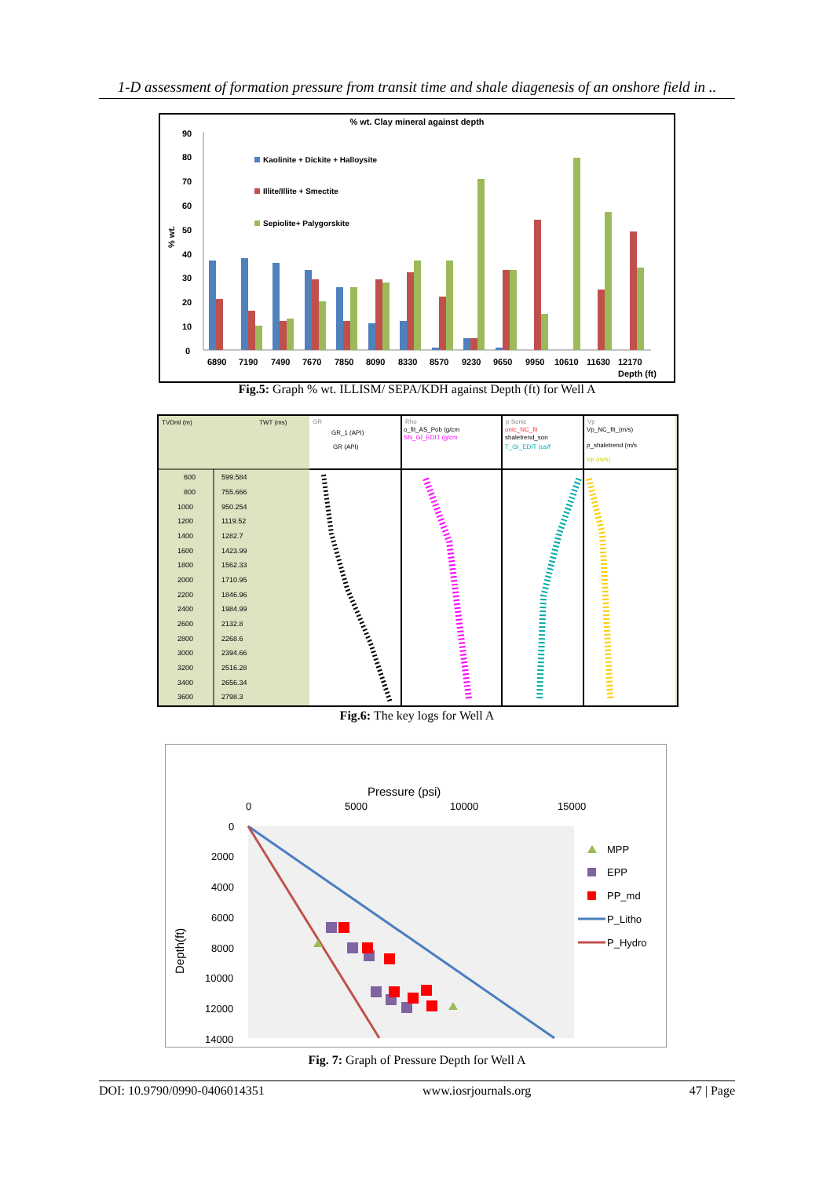1-D assessment of formation pressure from transit time and shale diagenesis of an onshore field in ..
% wt. Clay mineral against depth
90
80
70
60
50
40
30
20
10
0
% wt.
Kaolinite + Dickite + Halloysite
Illite/Illite + Smectite
Sepiolite+ Palygorskite
6890
7190
7490
7670
7850
8090
8330
8570
9230
9650
9950
10610
11630
12170
Depth (ft)
Fig.5: Graph % wt. ILLISM/ SEPA/KDH against Depth (ft) for Well A
TVDml (m)
TWT (ms)
GR
GR_1 (API)
GR (API)
Rho
o_fit_AS_Pob (g/cm
SN_GI_EDIT (g/cm
p Sonic
onic_NC_fit
shaletrend_son
T_GI_EDIT (us/f
Vp
Vp_NC_fit_(m/s)
p_shaletrend (m/s
Vp (m/s)
600
599.584
800
755.666
1000
950.254
1200
1119.52
1400
1282.7
1600
1423.99
1800
1562.33
2000
1710.95
2200
1846.96
2400
1984.99
2600
2132.8
2800
2268.6
3000
2394.66
3200
2516.28
3400
2656.34
3600
2798.3
Fig.6: The key logs for Well A
Pressure (psi)
0
5000
10000
15000
0
2000
4000
6000
8000
10000
12000
14000
Depth(ft)
MPP
EPP
PP_md
P_Litho
P_Hydro
Fig. 7: Graph of Pressure Depth for Well A
DOI: 10.9790/0990-0406014351 www.iosrjournals.org 47 | Page